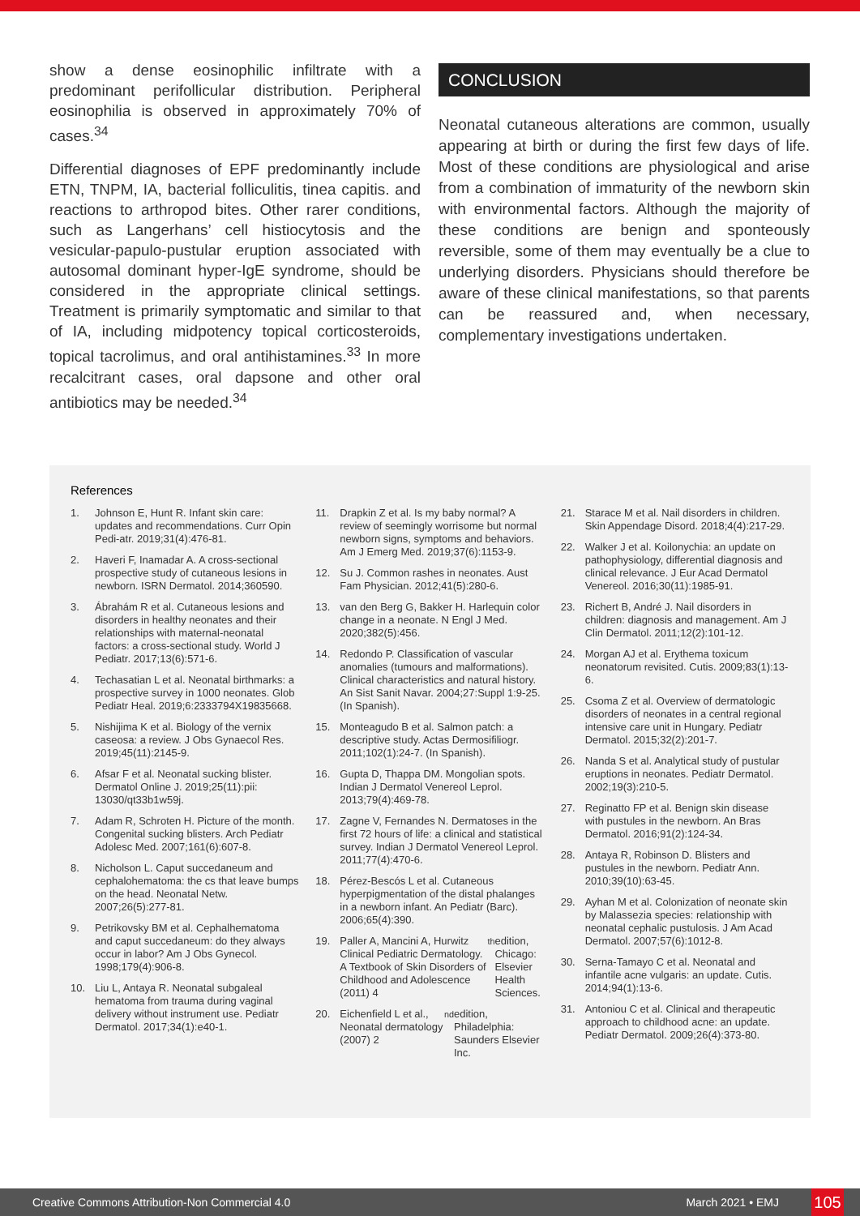show a dense eosinophilic infiltrate with a predominant perifollicular distribution. Peripheral eosinophilia is observed in approximately 70% of cases.<sup>34</sup>
Differential diagnoses of EPF predominantly include ETN, TNPM, IA, bacterial folliculitis, tinea capitis. and reactions to arthropod bites. Other rarer conditions, such as Langerhans’ cell histiocytosis and the vesicular-papulo-pustular eruption associated with autosomal dominant hyper-IgE syndrome, should be considered in the appropriate clinical settings. Treatment is primarily symptomatic and similar to that of IA, including midpotency topical corticosteroids, topical tacrolimus, and oral antihistamines.<sup>33</sup> In more recalcitrant cases, oral dapsone and other oral antibiotics may be needed.<sup>34</sup>
CONCLUSION
Neonatal cutaneous alterations are common, usually appearing at birth or during the first few days of life. Most of these conditions are physiological and arise from a combination of immaturity of the newborn skin with environmental factors. Although the majority of these conditions are benign and sponteously reversible, some of them may eventually be a clue to underlying disorders. Physicians should therefore be aware of these clinical manifestations, so that parents can be reassured and, when necessary, complementary investigations undertaken.
References
1. Johnson E, Hunt R. Infant skin care: updates and recommendations. Curr Opin Pedi-atr. 2019;31(4):476-81.
2. Haveri F, Inamadar A. A cross-sectional prospective study of cutaneous lesions in newborn. ISRN Dermatol. 2014;360590.
3. Ábrahám R et al. Cutaneous lesions and disorders in healthy neonates and their relationships with maternal-neonatal factors: a cross-sectional study. World J Pediatr. 2017;13(6):571-6.
4. Techasatian L et al. Neonatal birthmarks: a prospective survey in 1000 neonates. Glob Pediatr Heal. 2019;6:2333794X19835668.
5. Nishijima K et al. Biology of the vernix caseosa: a review. J Obs Gynaecol Res. 2019;45(11):2145-9.
6. Afsar F et al. Neonatal sucking blister. Dermatol Online J. 2019;25(11):pii: 13030/qt33b1w59j.
7. Adam R, Schroten H. Picture of the month. Congenital sucking blisters. Arch Pediatr Adolesc Med. 2007;161(6):607-8.
8. Nicholson L. Caput succedaneum and cephalohematoma: the cs that leave bumps on the head. Neonatal Netw. 2007;26(5):277-81.
9. Petrikovsky BM et al. Cephalhematoma and caput succedaneum: do they always occur in labor? Am J Obs Gynecol. 1998;179(4):906-8.
10. Liu L, Antaya R. Neonatal subgaleal hematoma from trauma during vaginal delivery without instrument use. Pediatr Dermatol. 2017;34(1):e40-1.
11. Drapkin Z et al. Is my baby normal? A review of seemingly worrisome but normal newborn signs, symptoms and behaviors. Am J Emerg Med. 2019;37(6):1153-9.
12. Su J. Common rashes in neonates. Aust Fam Physician. 2012;41(5):280-6.
13. van den Berg G, Bakker H. Harlequin color change in a neonate. N Engl J Med. 2020;382(5):456.
14. Redondo P. Classification of vascular anomalies (tumours and malformations). Clinical characteristics and natural history. An Sist Sanit Navar. 2004;27:Suppl 1:9-25. (In Spanish).
15. Monteagudo B et al. Salmon patch: a descriptive study. Actas Dermosifiliogr. 2011;102(1):24-7. (In Spanish).
16. Gupta D, Thappa DM. Mongolian spots. Indian J Dermatol Venereol Leprol. 2013;79(4):469-78.
17. Zagne V, Fernandes N. Dermatoses in the first 72 hours of life: a clinical and statistical survey. Indian J Dermatol Venereol Leprol. 2011;77(4):470-6.
18. Pérez-Bescós L et al. Cutaneous hyperpigmentation of the distal phalanges in a newborn infant. An Pediatr (Barc). 2006;65(4):390.
19. Paller A, Mancini A, Hurwitz Clinical Pediatric Dermatology. A Textbook of Skin Disorders of Childhood and Adolescence (2011) 4<sup>th</sup> edition, Chicago: Elsevier Health Sciences.
20. Eichenfield L et al., Neonatal dermatology (2007) 2<sup>nd</sup> edition, Philadelphia: Saunders Elsevier Inc.
21. Starace M et al. Nail disorders in children. Skin Appendage Disord. 2018;4(4):217-29.
22. Walker J et al. Koilonychia: an update on pathophysiology, differential diagnosis and clinical relevance. J Eur Acad Dermatol Venereol. 2016;30(11):1985-91.
23. Richert B, André J. Nail disorders in children: diagnosis and management. Am J Clin Dermatol. 2011;12(2):101-12.
24. Morgan AJ et al. Erythema toxicum neonatorum revisited. Cutis. 2009;83(1):13-6.
25. Csoma Z et al. Overview of dermatologic disorders of neonates in a central regional intensive care unit in Hungary. Pediatr Dermatol. 2015;32(2):201-7.
26. Nanda S et al. Analytical study of pustular eruptions in neonates. Pediatr Dermatol. 2002;19(3):210-5.
27. Reginatto FP et al. Benign skin disease with pustules in the newborn. An Bras Dermatol. 2016;91(2):124-34.
28. Antaya R, Robinson D. Blisters and pustules in the newborn. Pediatr Ann. 2010;39(10):63-45.
29. Ayhan M et al. Colonization of neonate skin by Malassezia species: relationship with neonatal cephalic pustulosis. J Am Acad Dermatol. 2007;57(6):1012-8.
30. Serna-Tamayo C et al. Neonatal and infantile acne vulgaris: an update. Cutis. 2014;94(1):13-6.
31. Antoniou C et al. Clinical and therapeutic approach to childhood acne: an update. Pediatr Dermatol. 2009;26(4):373-80.
Creative Commons Attribution-Non Commercial 4.0 March 2021 • EMJ 105